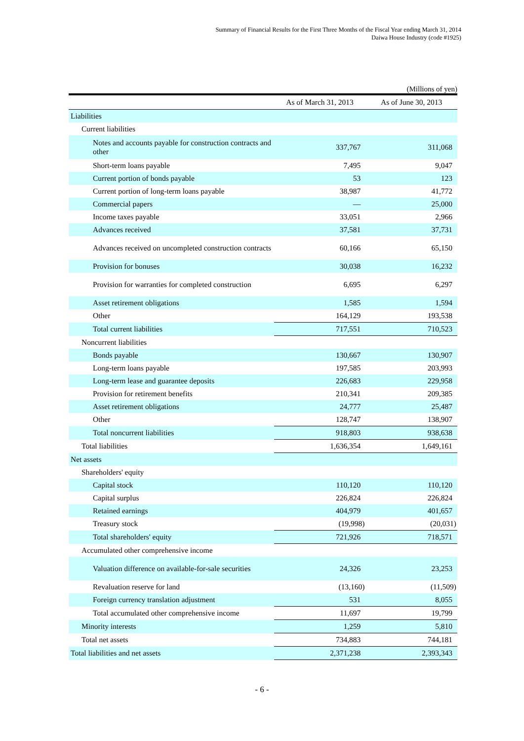Summary of Financial Results for the First Three Months of the Fiscal Year ending March 31, 2014
Daiwa House Industry (code #1925)
(Millions of yen)
| | As of March 31, 2013 | As of June 30, 2013 |
| --- | --- | --- |
| Liabilities | | |
| Current liabilities | | |
| Notes and accounts payable for construction contracts and other | 337,767 | 311,068 |
| Short-term loans payable | 7,495 | 9,047 |
| Current portion of bonds payable | 53 | 123 |
| Current portion of long-term loans payable | 38,987 | 41,772 |
| Commercial papers | — | 25,000 |
| Income taxes payable | 33,051 | 2,966 |
| Advances received | 37,581 | 37,731 |
| Advances received on uncompleted construction contracts | 60,166 | 65,150 |
| Provision for bonuses | 30,038 | 16,232 |
| Provision for warranties for completed construction | 6,695 | 6,297 |
| Asset retirement obligations | 1,585 | 1,594 |
| Other | 164,129 | 193,538 |
| Total current liabilities | 717,551 | 710,523 |
| Noncurrent liabilities | | |
| Bonds payable | 130,667 | 130,907 |
| Long-term loans payable | 197,585 | 203,993 |
| Long-term lease and guarantee deposits | 226,683 | 229,958 |
| Provision for retirement benefits | 210,341 | 209,385 |
| Asset retirement obligations | 24,777 | 25,487 |
| Other | 128,747 | 138,907 |
| Total noncurrent liabilities | 918,803 | 938,638 |
| Total liabilities | 1,636,354 | 1,649,161 |
| Net assets | | |
| Shareholders' equity | | |
| Capital stock | 110,120 | 110,120 |
| Capital surplus | 226,824 | 226,824 |
| Retained earnings | 404,979 | 401,657 |
| Treasury stock | (19,998) | (20,031) |
| Total shareholders' equity | 721,926 | 718,571 |
| Accumulated other comprehensive income | | |
| Valuation difference on available-for-sale securities | 24,326 | 23,253 |
| Revaluation reserve for land | (13,160) | (11,509) |
| Foreign currency translation adjustment | 531 | 8,055 |
| Total accumulated other comprehensive income | 11,697 | 19,799 |
| Minority interests | 1,259 | 5,810 |
| Total net assets | 734,883 | 744,181 |
| Total liabilities and net assets | 2,371,238 | 2,393,343 |
- 6 -